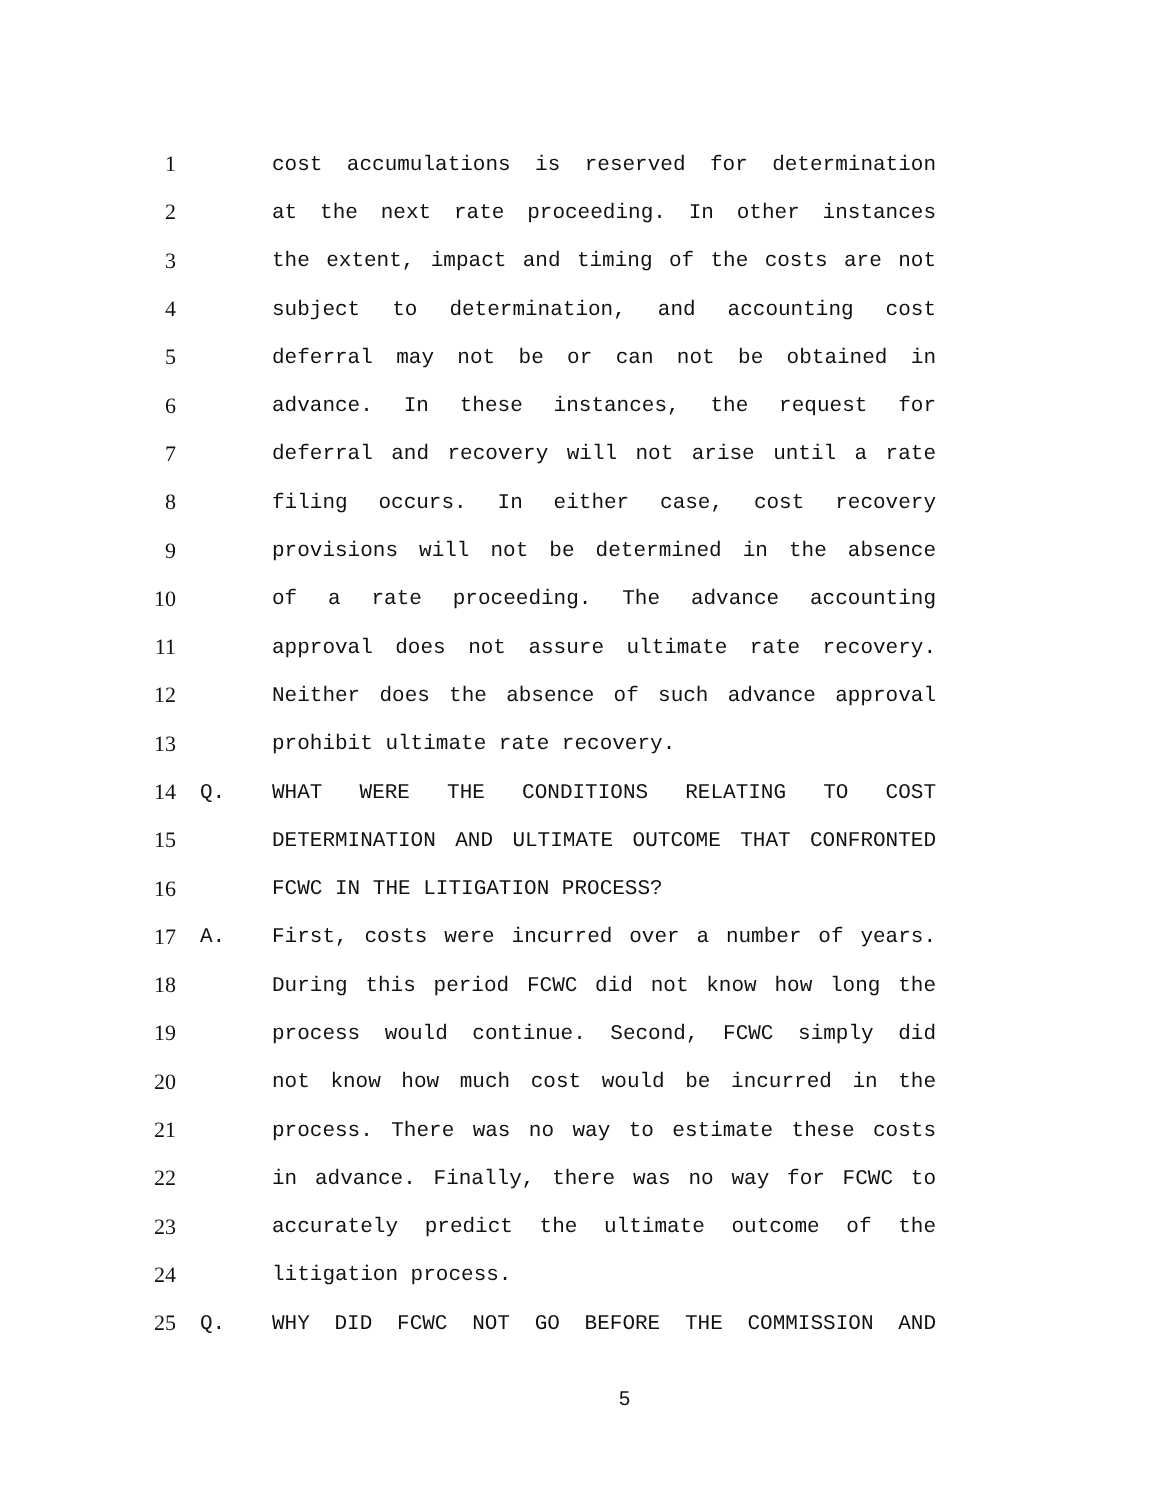1 cost accumulations is reserved for determination
2 at the next rate proceeding. In other instances
3 the extent, impact and timing of the costs are not
4 subject to determination, and accounting cost
5 deferral may not be or can not be obtained in
6 advance. In these instances, the request for
7 deferral and recovery will not arise until a rate
8 filing occurs. In either case, cost recovery
9 provisions will not be determined in the absence
10 of a rate proceeding. The advance accounting
11 approval does not assure ultimate rate recovery.
12 Neither does the absence of such advance approval
13 prohibit ultimate rate recovery.
14 Q. WHAT WERE THE CONDITIONS RELATING TO COST
15 DETERMINATION AND ULTIMATE OUTCOME THAT CONFRONTED
16 FCWC IN THE LITIGATION PROCESS?
17 A. First, costs were incurred over a number of years.
18 During this period FCWC did not know how long the
19 process would continue. Second, FCWC simply did
20 not know how much cost would be incurred in the
21 process. There was no way to estimate these costs
22 in advance. Finally, there was no way for FCWC to
23 accurately predict the ultimate outcome of the
24 litigation process.
25 Q. WHY DID FCWC NOT GO BEFORE THE COMMISSION AND
5